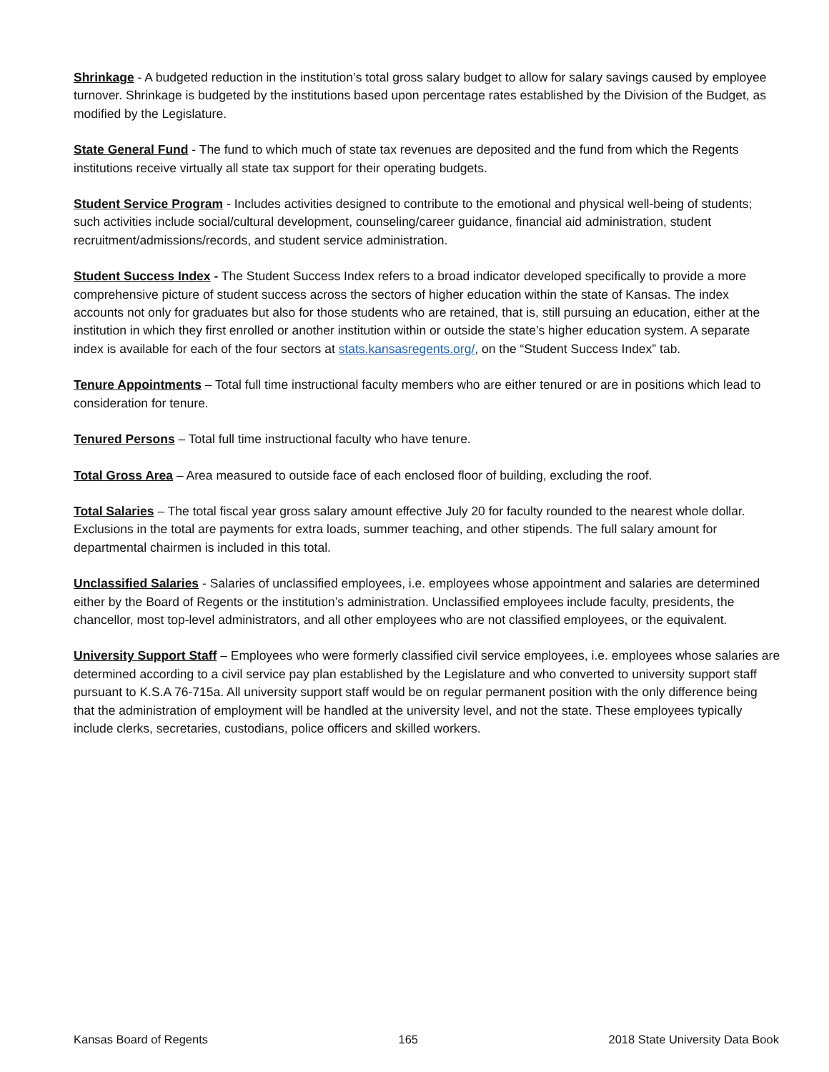Shrinkage - A budgeted reduction in the institution’s total gross salary budget to allow for salary savings caused by employee turnover. Shrinkage is budgeted by the institutions based upon percentage rates established by the Division of the Budget, as modified by the Legislature.
State General Fund - The fund to which much of state tax revenues are deposited and the fund from which the Regents institutions receive virtually all state tax support for their operating budgets.
Student Service Program - Includes activities designed to contribute to the emotional and physical well-being of students; such activities include social/cultural development, counseling/career guidance, financial aid administration, student recruitment/admissions/records, and student service administration.
Student Success Index - The Student Success Index refers to a broad indicator developed specifically to provide a more comprehensive picture of student success across the sectors of higher education within the state of Kansas. The index accounts not only for graduates but also for those students who are retained, that is, still pursuing an education, either at the institution in which they first enrolled or another institution within or outside the state’s higher education system. A separate index is available for each of the four sectors at stats.kansasregents.org/, on the “Student Success Index” tab.
Tenure Appointments – Total full time instructional faculty members who are either tenured or are in positions which lead to consideration for tenure.
Tenured Persons – Total full time instructional faculty who have tenure.
Total Gross Area – Area measured to outside face of each enclosed floor of building, excluding the roof.
Total Salaries – The total fiscal year gross salary amount effective July 20 for faculty rounded to the nearest whole dollar. Exclusions in the total are payments for extra loads, summer teaching, and other stipends. The full salary amount for departmental chairmen is included in this total.
Unclassified Salaries - Salaries of unclassified employees, i.e. employees whose appointment and salaries are determined either by the Board of Regents or the institution’s administration. Unclassified employees include faculty, presidents, the chancellor, most top-level administrators, and all other employees who are not classified employees, or the equivalent.
University Support Staff – Employees who were formerly classified civil service employees, i.e. employees whose salaries are determined according to a civil service pay plan established by the Legislature and who converted to university support staff pursuant to K.S.A 76-715a. All university support staff would be on regular permanent position with the only difference being that the administration of employment will be handled at the university level, and not the state. These employees typically include clerks, secretaries, custodians, police officers and skilled workers.
Kansas Board of Regents 165 2018 State University Data Book